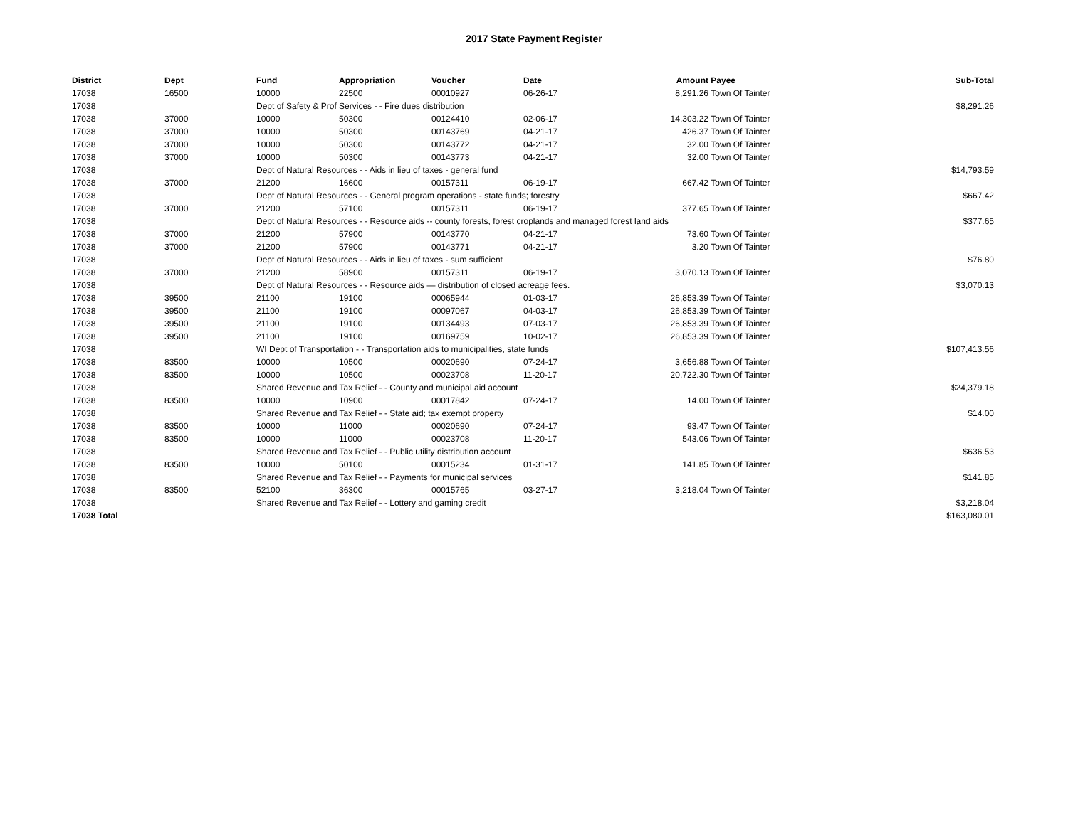2017 State Payment Register
| District | Dept | Fund | Appropriation | Voucher | Date | Amount | Payee | Sub-Total |
| --- | --- | --- | --- | --- | --- | --- | --- | --- |
| 17038 | 16500 | 10000 | 22500 | 00010927 | 06-26-17 | 8,291.26 | Town Of Tainter | |
| 17038 | | Dept of Safety & Prof Services - - Fire dues distribution | | | | | | $8,291.26 |
| 17038 | 37000 | 10000 | 50300 | 00124410 | 02-06-17 | 14,303.22 | Town Of Tainter | |
| 17038 | 37000 | 10000 | 50300 | 00143769 | 04-21-17 | 426.37 | Town Of Tainter | |
| 17038 | 37000 | 10000 | 50300 | 00143772 | 04-21-17 | 32.00 | Town Of Tainter | |
| 17038 | 37000 | 10000 | 50300 | 00143773 | 04-21-17 | 32.00 | Town Of Tainter | |
| 17038 | | Dept of Natural Resources - - Aids in lieu of taxes - general fund | | | | | | $14,793.59 |
| 17038 | 37000 | 21200 | 16600 | 00157311 | 06-19-17 | 667.42 | Town Of Tainter | |
| 17038 | | Dept of Natural Resources - - General program operations - state funds; forestry | | | | | | $667.42 |
| 17038 | 37000 | 21200 | 57100 | 00157311 | 06-19-17 | 377.65 | Town Of Tainter | |
| 17038 | | Dept of Natural Resources - - Resource aids -- county forests, forest croplands and managed forest land aids | | | | | | $377.65 |
| 17038 | 37000 | 21200 | 57900 | 00143770 | 04-21-17 | 73.60 | Town Of Tainter | |
| 17038 | 37000 | 21200 | 57900 | 00143771 | 04-21-17 | 3.20 | Town Of Tainter | |
| 17038 | | Dept of Natural Resources - - Aids in lieu of taxes - sum sufficient | | | | | | $76.80 |
| 17038 | 37000 | 21200 | 58900 | 00157311 | 06-19-17 | 3,070.13 | Town Of Tainter | |
| 17038 | | Dept of Natural Resources - - Resource aids — distribution of closed acreage fees. | | | | | | $3,070.13 |
| 17038 | 39500 | 21100 | 19100 | 00065944 | 01-03-17 | 26,853.39 | Town Of Tainter | |
| 17038 | 39500 | 21100 | 19100 | 00097067 | 04-03-17 | 26,853.39 | Town Of Tainter | |
| 17038 | 39500 | 21100 | 19100 | 00134493 | 07-03-17 | 26,853.39 | Town Of Tainter | |
| 17038 | 39500 | 21100 | 19100 | 00169759 | 10-02-17 | 26,853.39 | Town Of Tainter | |
| 17038 | | WI Dept of Transportation - - Transportation aids to municipalities, state funds | | | | | | $107,413.56 |
| 17038 | 83500 | 10000 | 10500 | 00020690 | 07-24-17 | 3,656.88 | Town Of Tainter | |
| 17038 | 83500 | 10000 | 10500 | 00023708 | 11-20-17 | 20,722.30 | Town Of Tainter | |
| 17038 | | Shared Revenue and Tax Relief - - County and municipal aid account | | | | | | $24,379.18 |
| 17038 | 83500 | 10000 | 10900 | 00017842 | 07-24-17 | 14.00 | Town Of Tainter | |
| 17038 | | Shared Revenue and Tax Relief - - State aid; tax exempt property | | | | | | $14.00 |
| 17038 | 83500 | 10000 | 11000 | 00020690 | 07-24-17 | 93.47 | Town Of Tainter | |
| 17038 | 83500 | 10000 | 11000 | 00023708 | 11-20-17 | 543.06 | Town Of Tainter | |
| 17038 | | Shared Revenue and Tax Relief - - Public utility distribution account | | | | | | $636.53 |
| 17038 | 83500 | 10000 | 50100 | 00015234 | 01-31-17 | 141.85 | Town Of Tainter | |
| 17038 | | Shared Revenue and Tax Relief - - Payments for municipal services | | | | | | $141.85 |
| 17038 | 83500 | 52100 | 36300 | 00015765 | 03-27-17 | 3,218.04 | Town Of Tainter | |
| 17038 | | Shared Revenue and Tax Relief - - Lottery and gaming credit | | | | | | $3,218.04 |
| 17038 Total | | | | | | | | $163,080.01 |